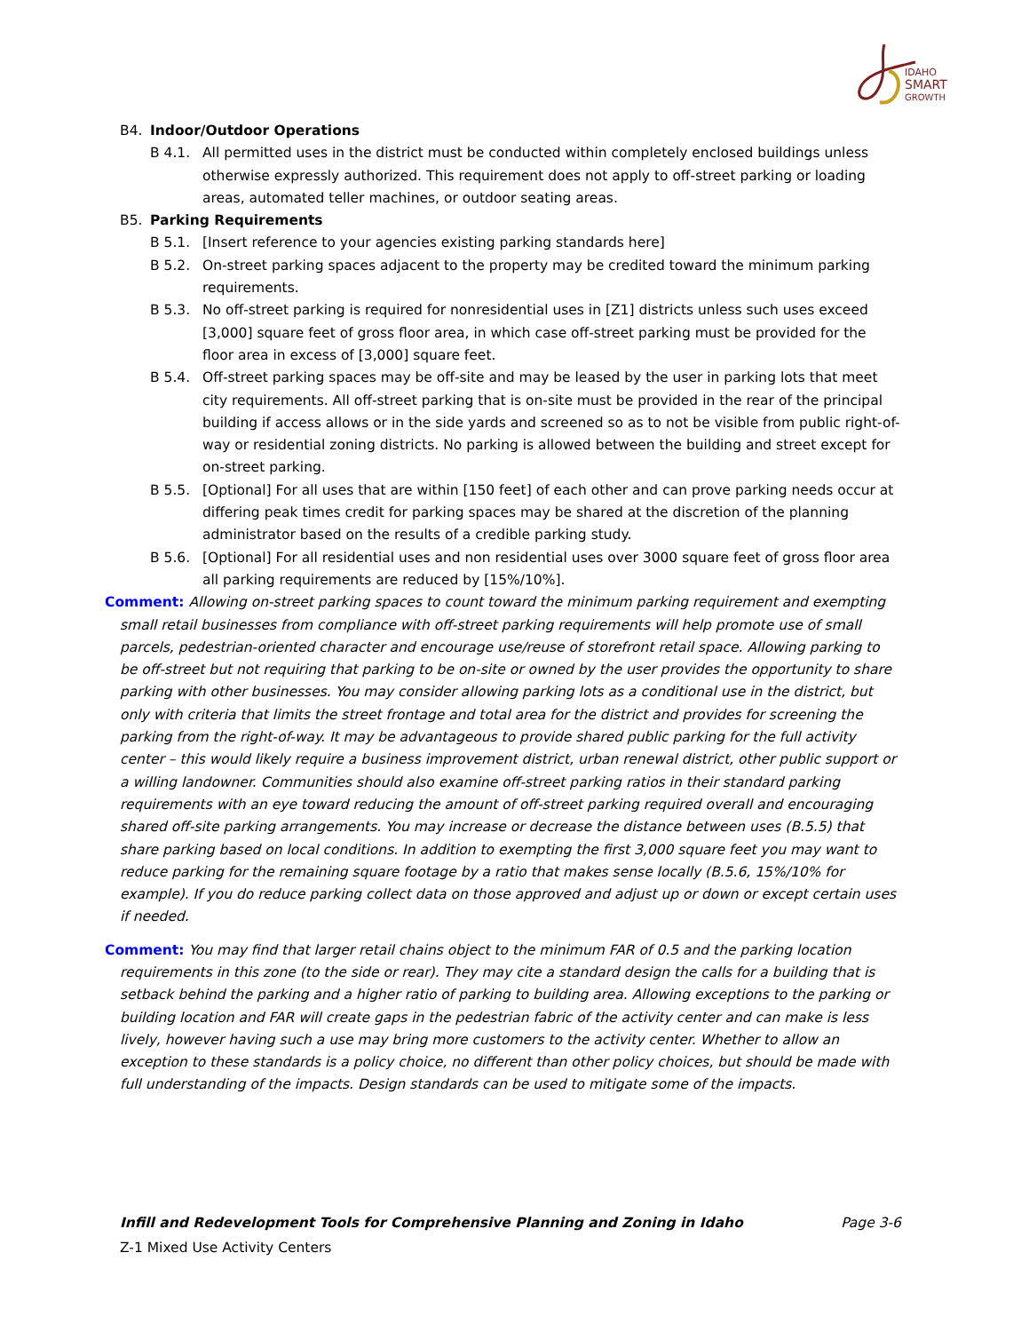IDAHO
SMART
GROWTH
B4. Indoor/Outdoor Operations
B 4.1. All permitted uses in the district must be conducted within completely enclosed buildings unless otherwise expressly authorized. This requirement does not apply to off-street parking or loading areas, automated teller machines, or outdoor seating areas.
B5. Parking Requirements
B 5.1. [Insert reference to your agencies existing parking standards here]
B 5.2. On-street parking spaces adjacent to the property may be credited toward the minimum parking requirements.
B 5.3. No off-street parking is required for nonresidential uses in [Z1] districts unless such uses exceed [3,000] square feet of gross floor area, in which case off-street parking must be provided for the floor area in excess of [3,000] square feet.
B 5.4. Off-street parking spaces may be off-site and may be leased by the user in parking lots that meet city requirements. All off-street parking that is on-site must be provided in the rear of the principal building if access allows or in the side yards and screened so as to not be visible from public right-of-way or residential zoning districts. No parking is allowed between the building and street except for on-street parking.
B 5.5. [Optional] For all uses that are within [150 feet] of each other and can prove parking needs occur at differing peak times credit for parking spaces may be shared at the discretion of the planning administrator based on the results of a credible parking study.
B 5.6. [Optional] For all residential uses and non residential uses over 3000 square feet of gross floor area all parking requirements are reduced by [15%/10%].
Comment: Allowing on-street parking spaces to count toward the minimum parking requirement and exempting small retail businesses from compliance with off-street parking requirements will help promote use of small parcels, pedestrian-oriented character and encourage use/reuse of storefront retail space. Allowing parking to be off-street but not requiring that parking to be on-site or owned by the user provides the opportunity to share parking with other businesses. You may consider allowing parking lots as a conditional use in the district, but only with criteria that limits the street frontage and total area for the district and provides for screening the parking from the right-of-way. It may be advantageous to provide shared public parking for the full activity center – this would likely require a business improvement district, urban renewal district, other public support or a willing landowner. Communities should also examine off-street parking ratios in their standard parking requirements with an eye toward reducing the amount of off-street parking required overall and encouraging shared off-site parking arrangements. You may increase or decrease the distance between uses (B.5.5) that share parking based on local conditions. In addition to exempting the first 3,000 square feet you may want to reduce parking for the remaining square footage by a ratio that makes sense locally (B.5.6, 15%/10% for example). If you do reduce parking collect data on those approved and adjust up or down or except certain uses if needed.
Comment: You may find that larger retail chains object to the minimum FAR of 0.5 and the parking location requirements in this zone (to the side or rear). They may cite a standard design the calls for a building that is setback behind the parking and a higher ratio of parking to building area. Allowing exceptions to the parking or building location and FAR will create gaps in the pedestrian fabric of the activity center and can make is less lively, however having such a use may bring more customers to the activity center. Whether to allow an exception to these standards is a policy choice, no different than other policy choices, but should be made with full understanding of the impacts. Design standards can be used to mitigate some of the impacts.
Infill and Redevelopment Tools for Comprehensive Planning and Zoning in Idaho Page 3-6
Z-1 Mixed Use Activity Centers